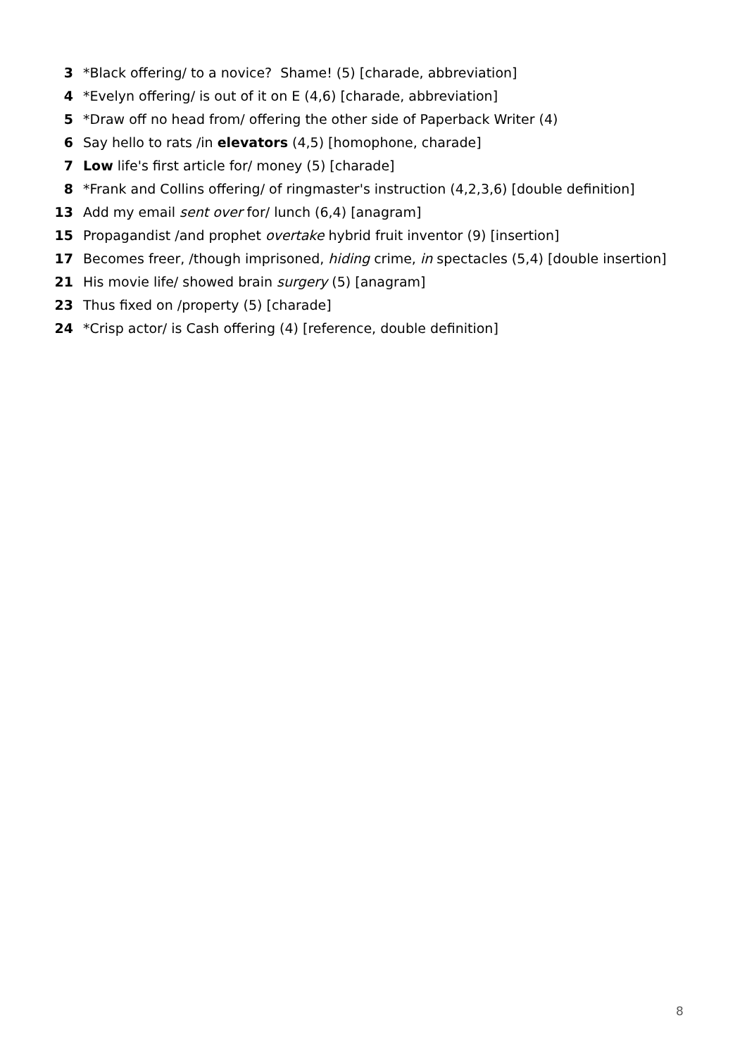3 *Black offering/ to a novice? Shame! (5) [charade, abbreviation]
4 *Evelyn offering/ is out of it on E (4,6) [charade, abbreviation]
5 *Draw off no head from/ offering the other side of Paperback Writer (4)
6 Say hello to rats /in elevators (4,5) [homophone, charade]
7 Low life's first article for/ money (5) [charade]
8 *Frank and Collins offering/ of ringmaster's instruction (4,2,3,6) [double definition]
13 Add my email sent over for/ lunch (6,4) [anagram]
15 Propagandist /and prophet overtake hybrid fruit inventor (9) [insertion]
17 Becomes freer, /though imprisoned, hiding crime, in spectacles (5,4) [double insertion]
21 His movie life/ showed brain surgery (5) [anagram]
23 Thus fixed on /property (5) [charade]
24 *Crisp actor/ is Cash offering (4) [reference, double definition]
8